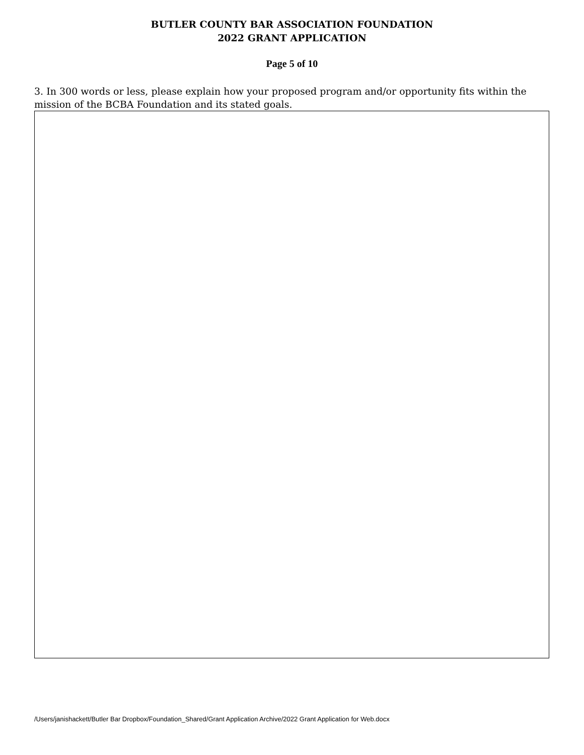BUTLER COUNTY BAR ASSOCIATION FOUNDATION
2022 GRANT APPLICATION
Page 5 of 10
3. In 300 words or less, please explain how your proposed program and/or opportunity fits within the mission of the BCBA Foundation and its stated goals.
/Users/janishackett/Butler Bar Dropbox/Foundation_Shared/Grant Application Archive/2022 Grant Application for Web.docx